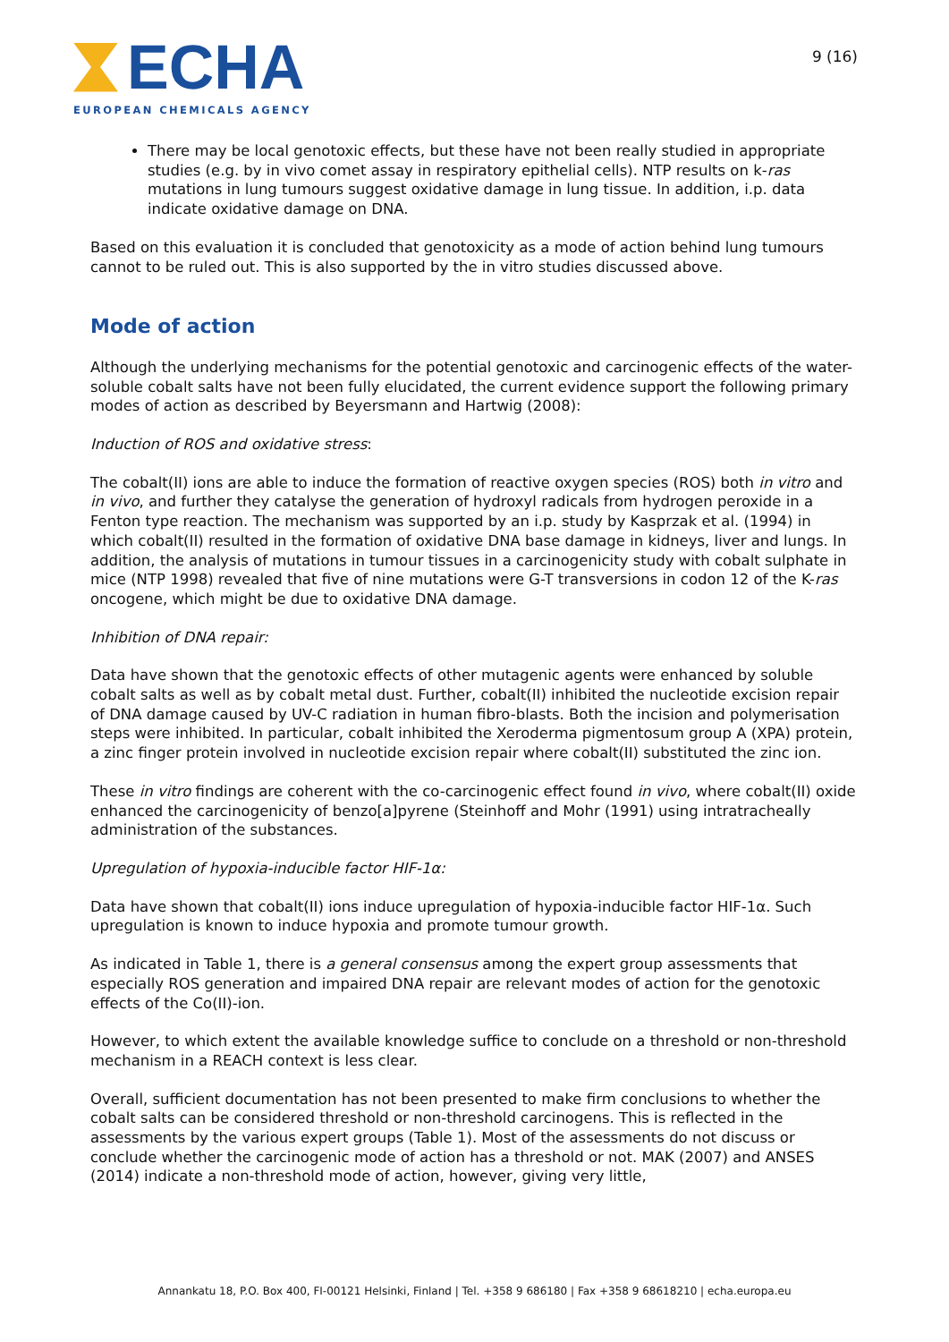ECHA
EUROPEAN CHEMICALS AGENCY
9 (16)
There may be local genotoxic effects, but these have not been really studied in appropriate studies (e.g. by in vivo comet assay in respiratory epithelial cells). NTP results on k-ras mutations in lung tumours suggest oxidative damage in lung tissue. In addition, i.p. data indicate oxidative damage on DNA.
Based on this evaluation it is concluded that genotoxicity as a mode of action behind lung tumours cannot to be ruled out. This is also supported by the in vitro studies discussed above.
Mode of action
Although the underlying mechanisms for the potential genotoxic and carcinogenic effects of the water-soluble cobalt salts have not been fully elucidated, the current evidence support the following primary modes of action as described by Beyersmann and Hartwig (2008):
Induction of ROS and oxidative stress:
The cobalt(II) ions are able to induce the formation of reactive oxygen species (ROS) both in vitro and in vivo, and further they catalyse the generation of hydroxyl radicals from hydrogen peroxide in a Fenton type reaction. The mechanism was supported by an i.p. study by Kasprzak et al. (1994) in which cobalt(II) resulted in the formation of oxidative DNA base damage in kidneys, liver and lungs. In addition, the analysis of mutations in tumour tissues in a carcinogenicity study with cobalt sulphate in mice (NTP 1998) revealed that five of nine mutations were G-T transversions in codon 12 of the K-ras oncogene, which might be due to oxidative DNA damage.
Inhibition of DNA repair:
Data have shown that the genotoxic effects of other mutagenic agents were enhanced by soluble cobalt salts as well as by cobalt metal dust. Further, cobalt(II) inhibited the nucleotide excision repair of DNA damage caused by UV-C radiation in human fibro-blasts. Both the incision and polymerisation steps were inhibited. In particular, cobalt inhibited the Xeroderma pigmentosum group A (XPA) protein, a zinc finger protein involved in nucleotide excision repair where cobalt(II) substituted the zinc ion.
These in vitro findings are coherent with the co-carcinogenic effect found in vivo, where cobalt(II) oxide enhanced the carcinogenicity of benzo[a]pyrene (Steinhoff and Mohr (1991) using intratracheally administration of the substances.
Upregulation of hypoxia-inducible factor HIF-1α:
Data have shown that cobalt(II) ions induce upregulation of hypoxia-inducible factor HIF-1α. Such upregulation is known to induce hypoxia and promote tumour growth.
As indicated in Table 1, there is a general consensus among the expert group assessments that especially ROS generation and impaired DNA repair are relevant modes of action for the genotoxic effects of the Co(II)-ion.
However, to which extent the available knowledge suffice to conclude on a threshold or non-threshold mechanism in a REACH context is less clear.
Overall, sufficient documentation has not been presented to make firm conclusions to whether the cobalt salts can be considered threshold or non-threshold carcinogens. This is reflected in the assessments by the various expert groups (Table 1). Most of the assessments do not discuss or conclude whether the carcinogenic mode of action has a threshold or not. MAK (2007) and ANSES (2014) indicate a non-threshold mode of action, however, giving very little,
Annankatu 18, P.O. Box 400, FI-00121 Helsinki, Finland | Tel. +358 9 686180 | Fax +358 9 68618210 | echa.europa.eu